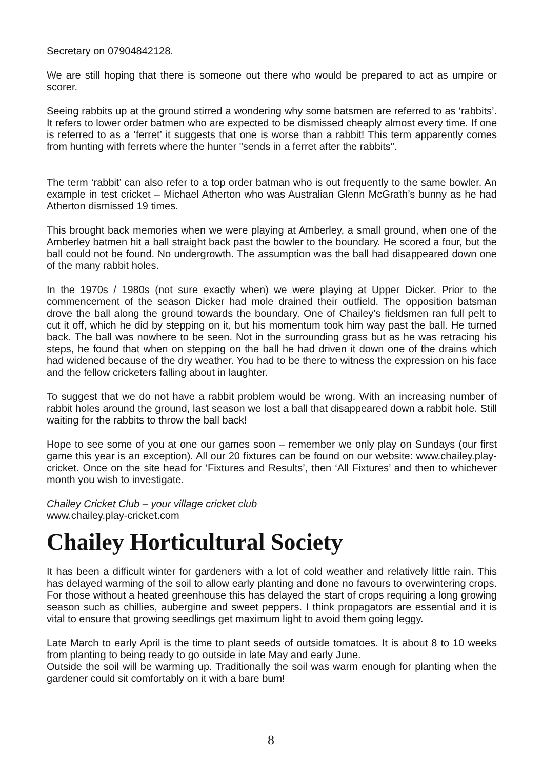Secretary on 07904842128.
We are still hoping that there is someone out there who would be prepared to act as umpire or scorer.
Seeing rabbits up at the ground stirred a wondering why some batsmen are referred to as ‘rabbits’. It refers to lower order batmen who are expected to be dismissed cheaply almost every time. If one is referred to as a ‘ferret’ it suggests that one is worse than a rabbit! This term apparently comes from hunting with ferrets where the hunter "sends in a ferret after the rabbits".
The term ‘rabbit’ can also refer to a top order batman who is out frequently to the same bowler. An example in test cricket – Michael Atherton who was Australian Glenn McGrath’s bunny as he had Atherton dismissed 19 times.
This brought back memories when we were playing at Amberley, a small ground, when one of the Amberley batmen hit a ball straight back past the bowler to the boundary. He scored a four, but the ball could not be found. No undergrowth. The assumption was the ball had disappeared down one of the many rabbit holes.
In the 1970s / 1980s (not sure exactly when) we were playing at Upper Dicker. Prior to the commencement of the season Dicker had mole drained their outfield. The opposition batsman drove the ball along the ground towards the boundary. One of Chailey’s fieldsmen ran full pelt to cut it off, which he did by stepping on it, but his momentum took him way past the ball. He turned back. The ball was nowhere to be seen. Not in the surrounding grass but as he was retracing his steps, he found that when on stepping on the ball he had driven it down one of the drains which had widened because of the dry weather. You had to be there to witness the expression on his face and the fellow cricketers falling about in laughter.
To suggest that we do not have a rabbit problem would be wrong. With an increasing number of rabbit holes around the ground, last season we lost a ball that disappeared down a rabbit hole. Still waiting for the rabbits to throw the ball back!
Hope to see some of you at one our games soon – remember we only play on Sundays (our first game this year is an exception). All our 20 fixtures can be found on our website: www.chailey.play-cricket. Once on the site head for ‘Fixtures and Results’, then ‘All Fixtures’ and then to whichever month you wish to investigate.
Chailey Cricket Club – your village cricket club
www.chailey.play-cricket.com
Chailey Horticultural Society
It has been a difficult winter for gardeners with a lot of cold weather and relatively little rain. This has delayed warming of the soil to allow early planting and done no favours to overwintering crops. For those without a heated greenhouse this has delayed the start of crops requiring a long growing season such as chillies, aubergine and sweet peppers. I think propagators are essential and it is vital to ensure that growing seedlings get maximum light to avoid them going leggy.
Late March to early April is the time to plant seeds of outside tomatoes. It is about 8 to 10 weeks from planting to being ready to go outside in late May and early June.
Outside the soil will be warming up. Traditionally the soil was warm enough for planting when the gardener could sit comfortably on it with a bare bum!
8